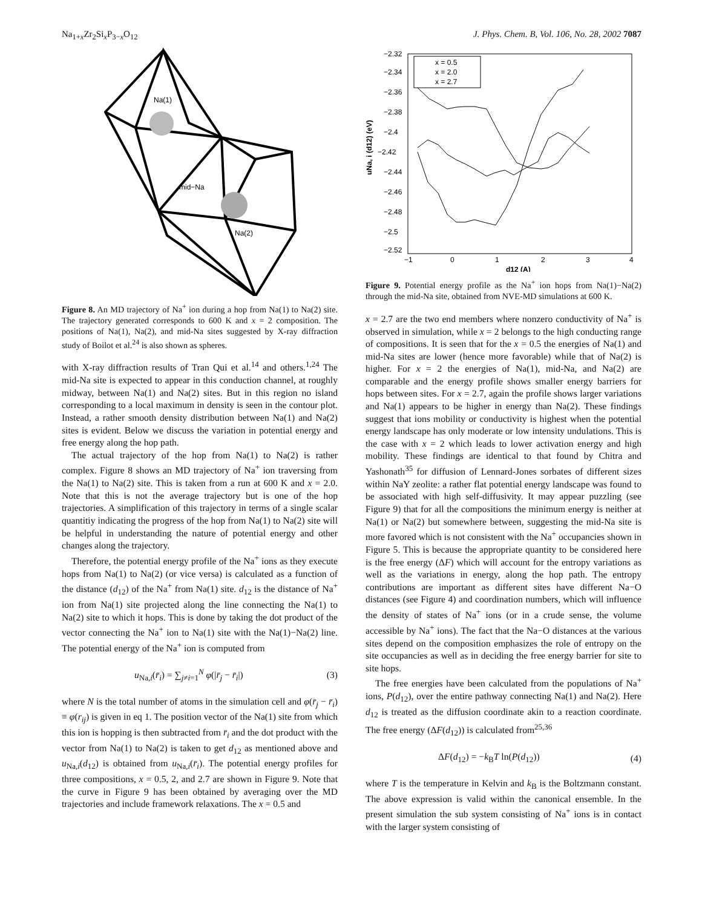Na<sub>1+x</sub>Zr<sub>2</sub>Si<sub>x</sub>P<sub>3−x</sub>O<sub>12</sub> J. Phys. Chem. B, Vol. 106, No. 28, 2002 7087
Na(1)
mid−Na
Na(2)
Figure 8. An MD trajectory of Na<sup>+</sup> ion during a hop from Na(1) to Na(2) site. The trajectory generated corresponds to 600 K and x = 2 composition. The positions of Na(1), Na(2), and mid-Na sites suggested by X-ray diffraction study of Boilot et al.<sup>24</sup> is also shown as spheres.
with X-ray diffraction results of Tran Qui et al.<sup>14</sup> and others.<sup>1,24</sup> The mid-Na site is expected to appear in this conduction channel, at roughly midway, between Na(1) and Na(2) sites. But in this region no island corresponding to a local maximum in density is seen in the contour plot. Instead, a rather smooth density distribution between Na(1) and Na(2) sites is evident. Below we discuss the variation in potential energy and free energy along the hop path.
The actual trajectory of the hop from Na(1) to Na(2) is rather complex. Figure 8 shows an MD trajectory of Na<sup>+</sup> ion traversing from the Na(1) to Na(2) site. This is taken from a run at 600 K and x = 2.0. Note that this is not the average trajectory but is one of the hop trajectories. A simplification of this trajectory in terms of a single scalar quantitiy indicating the progress of the hop from Na(1) to Na(2) site will be helpful in understanding the nature of potential energy and other changes along the trajectory.
Therefore, the potential energy profile of the Na<sup>+</sup> ions as they execute hops from Na(1) to Na(2) (or vice versa) is calculated as a function of the distance (d<sub>12</sub>) of the Na<sup>+</sup> from Na(1) site. d<sub>12</sub> is the distance of Na<sup>+</sup> ion from Na(1) site projected along the line connecting the Na(1) to Na(2) site to which it hops. This is done by taking the dot product of the vector connecting the Na<sup>+</sup> ion to Na(1) site with the Na(1)−Na(2) line. The potential energy of the Na<sup>+</sup> ion is computed from
u<sub>Na,i</sub>(r̄<sub>i</sub>) = ∑<sub>j≠i=1</sub><sup>N</sup> φ(|r̄<sub>j</sub> − r̄<sub>i</sub>|) (3)
where N is the total number of atoms in the simulation cell and φ(r̄<sub>j</sub> − r̄<sub>i</sub>) ≡ φ(r<sub>ij</sub>) is given in eq 1. The position vector of the Na(1) site from which this ion is hopping is then subtracted from r̄<sub>i</sub> and the dot product with the vector from Na(1) to Na(2) is taken to get d<sub>12</sub> as mentioned above and u<sub>Na,i</sub>(d<sub>12</sub>) is obtained from u<sub>Na,i</sub>(r̄<sub>i</sub>). The potential energy profiles for three compositions, x = 0.5, 2, and 2.7 are shown in Figure 9. Note that the curve in Figure 9 has been obtained by averaging over the MD trajectories and include framework relaxations. The x = 0.5 and
x = 0.5
x = 2.0
x = 2.7
−2.32
−2.34
−2.36
−2.38
−2.4
−2.42
−2.44
−2.46
−2.48
−2.5
−2.52
−1
0
1
2
3
4
d12 (A)
uNa, i (d12) (eV)
Figure 9. Potential energy profile as the Na<sup>+</sup> ion hops from Na(1)−Na(2) through the mid-Na site, obtained from NVE-MD simulations at 600 K.
x = 2.7 are the two end members where nonzero conductivity of Na<sup>+</sup> is observed in simulation, while x = 2 belongs to the high conducting range of compositions. It is seen that for the x = 0.5 the energies of Na(1) and mid-Na sites are lower (hence more favorable) while that of Na(2) is higher. For x = 2 the energies of Na(1), mid-Na, and Na(2) are comparable and the energy profile shows smaller energy barriers for hops between sites. For x = 2.7, again the profile shows larger variations and Na(1) appears to be higher in energy than Na(2). These findings suggest that ions mobility or conductivity is highest when the potential energy landscape has only moderate or low intensity undulations. This is the case with x = 2 which leads to lower activation energy and high mobility. These findings are identical to that found by Chitra and Yashonath<sup>35</sup> for diffusion of Lennard-Jones sorbates of different sizes within NaY zeolite: a rather flat potential energy landscape was found to be associated with high self-diffusivity. It may appear puzzling (see Figure 9) that for all the compositions the minimum energy is neither at Na(1) or Na(2) but somewhere between, suggesting the mid-Na site is more favored which is not consistent with the Na<sup>+</sup> occupancies shown in Figure 5. This is because the appropriate quantity to be considered here is the free energy (ΔF) which will account for the entropy variations as well as the variations in energy, along the hop path. The entropy contributions are important as different sites have different Na−O distances (see Figure 4) and coordination numbers, which will influence the density of states of Na<sup>+</sup> ions (or in a crude sense, the volume accessible by Na<sup>+</sup> ions). The fact that the Na−O distances at the various sites depend on the composition emphasizes the role of entropy on the site occupancies as well as in deciding the free energy barrier for site to site hops.
The free energies have been calculated from the populations of Na<sup>+</sup> ions, P(d<sub>12</sub>), over the entire pathway connecting Na(1) and Na(2). Here d<sub>12</sub> is treated as the diffusion coordinate akin to a reaction coordinate. The free energy (ΔF(d<sub>12</sub>)) is calculated from<sup>25,36</sup>
ΔF(d<sub>12</sub>) = −k<sub>B</sub>T ln(P(d<sub>12</sub>)) (4)
where T is the temperature in Kelvin and k<sub>B</sub> is the Boltzmann constant. The above expression is valid within the canonical ensemble. In the present simulation the sub system consisting of Na<sup>+</sup> ions is in contact with the larger system consisting of